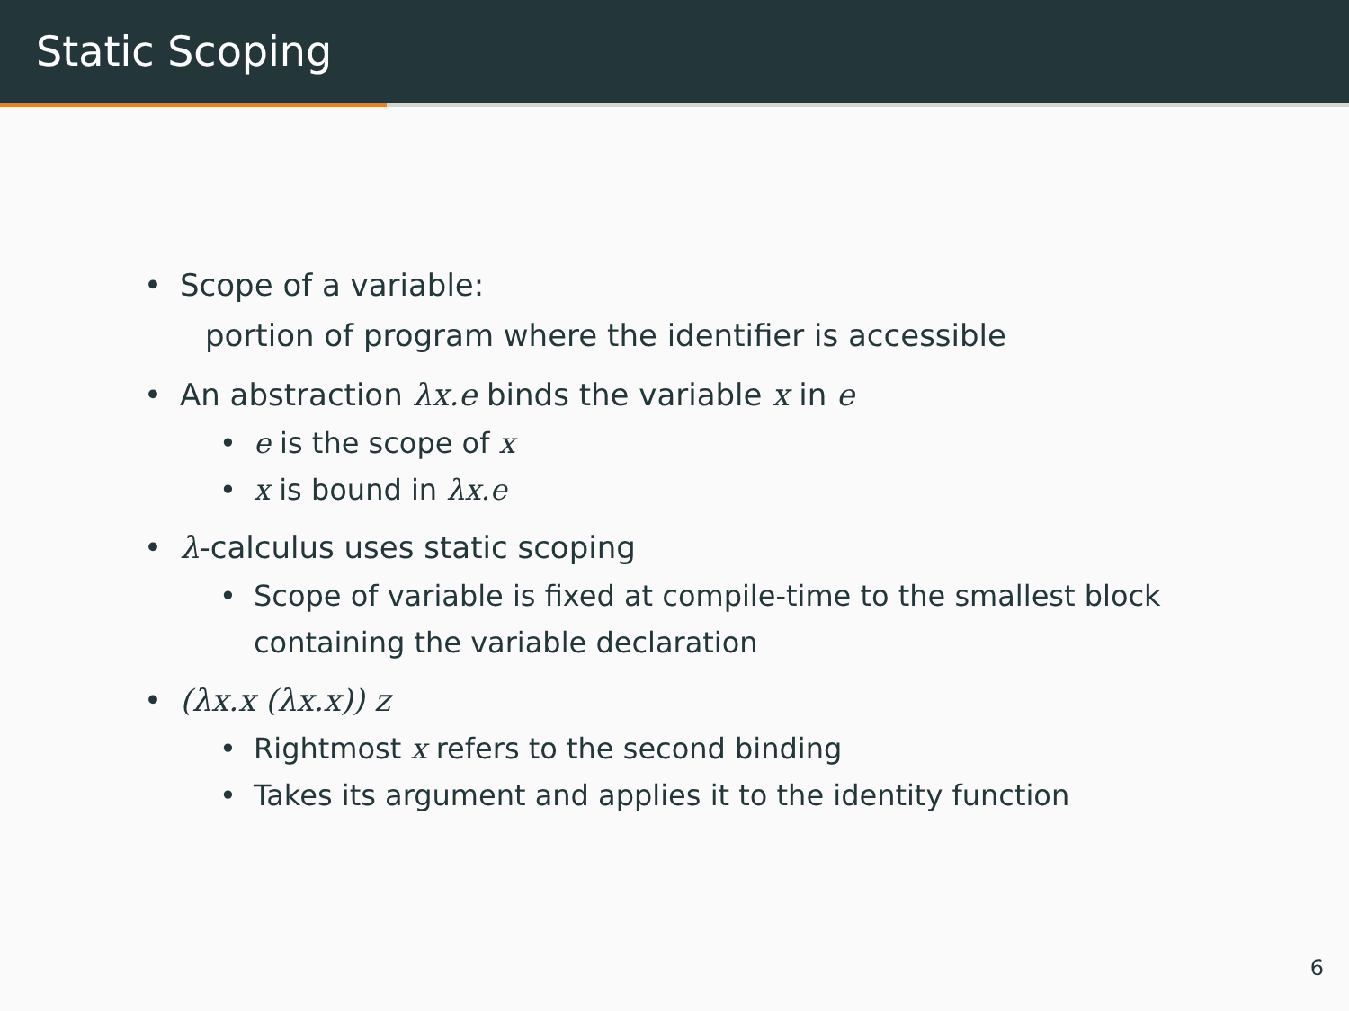Static Scoping
• Scope of a variable:
portion of program where the identifier is accessible
• An abstraction λx.e binds the variable x in e
• e is the scope of x
• x is bound in λx.e
• λ-calculus uses static scoping
• Scope of variable is fixed at compile-time to the smallest block
containing the variable declaration
• (λx.x (λx.x)) z
• Rightmost x refers to the second binding
• Takes its argument and applies it to the identity function
6